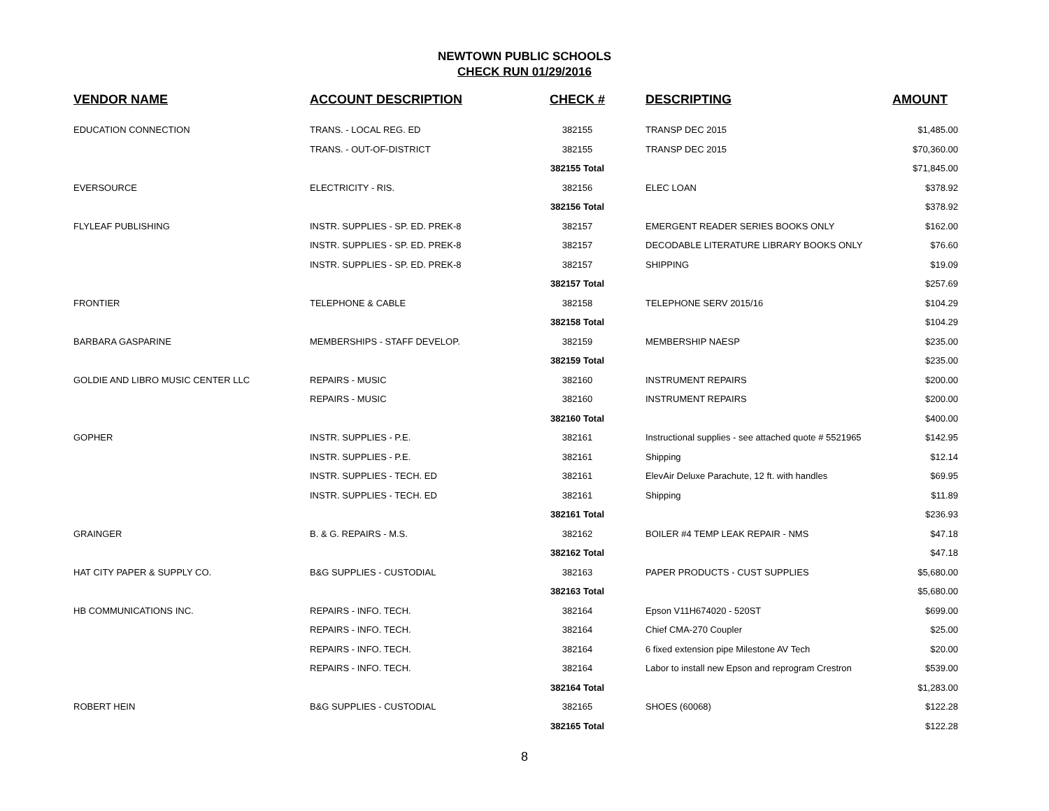NEWTOWN PUBLIC SCHOOLS
CHECK RUN 01/29/2016
| VENDOR NAME | ACCOUNT DESCRIPTION | CHECK # | DESCRIPTING | AMOUNT |
| --- | --- | --- | --- | --- |
| EDUCATION CONNECTION | TRANS. - LOCAL REG. ED | 382155 | TRANSP DEC 2015 | $1,485.00 |
| | TRANS. - OUT-OF-DISTRICT | 382155 | TRANSP DEC 2015 | $70,360.00 |
| | | 382155 Total | | $71,845.00 |
| EVERSOURCE | ELECTRICITY - RIS. | 382156 | ELEC LOAN | $378.92 |
| | | 382156 Total | | $378.92 |
| FLYLEAF PUBLISHING | INSTR. SUPPLIES - SP. ED. PREK-8 | 382157 | EMERGENT READER SERIES BOOKS ONLY | $162.00 |
| | INSTR. SUPPLIES - SP. ED. PREK-8 | 382157 | DECODABLE LITERATURE LIBRARY BOOKS ONLY | $76.60 |
| | INSTR. SUPPLIES - SP. ED. PREK-8 | 382157 | SHIPPING | $19.09 |
| | | 382157 Total | | $257.69 |
| FRONTIER | TELEPHONE & CABLE | 382158 | TELEPHONE SERV 2015/16 | $104.29 |
| | | 382158 Total | | $104.29 |
| BARBARA GASPARINE | MEMBERSHIPS - STAFF DEVELOP. | 382159 | MEMBERSHIP NAESP | $235.00 |
| | | 382159 Total | | $235.00 |
| GOLDIE AND LIBRO MUSIC CENTER LLC | REPAIRS - MUSIC | 382160 | INSTRUMENT REPAIRS | $200.00 |
| | REPAIRS - MUSIC | 382160 | INSTRUMENT REPAIRS | $200.00 |
| | | 382160 Total | | $400.00 |
| GOPHER | INSTR. SUPPLIES - P.E. | 382161 | Instructional supplies - see attached quote # 5521965 | $142.95 |
| | INSTR. SUPPLIES - P.E. | 382161 | Shipping | $12.14 |
| | INSTR. SUPPLIES - TECH. ED | 382161 | ElevAir Deluxe Parachute, 12 ft. with handles | $69.95 |
| | INSTR. SUPPLIES - TECH. ED | 382161 | Shipping | $11.89 |
| | | 382161 Total | | $236.93 |
| GRAINGER | B. & G. REPAIRS - M.S. | 382162 | BOILER #4 TEMP LEAK REPAIR - NMS | $47.18 |
| | | 382162 Total | | $47.18 |
| HAT CITY PAPER & SUPPLY CO. | B&G SUPPLIES - CUSTODIAL | 382163 | PAPER PRODUCTS - CUST SUPPLIES | $5,680.00 |
| | | 382163 Total | | $5,680.00 |
| HB COMMUNICATIONS INC. | REPAIRS - INFO. TECH. | 382164 | Epson V11H674020 - 520ST | $699.00 |
| | REPAIRS - INFO. TECH. | 382164 | Chief CMA-270 Coupler | $25.00 |
| | REPAIRS - INFO. TECH. | 382164 | 6 fixed extension pipe Milestone AV Tech | $20.00 |
| | REPAIRS - INFO. TECH. | 382164 | Labor to install new Epson and reprogram Crestron | $539.00 |
| | | 382164 Total | | $1,283.00 |
| ROBERT HEIN | B&G SUPPLIES - CUSTODIAL | 382165 | SHOES (60068) | $122.28 |
| | | 382165 Total | | $122.28 |
8